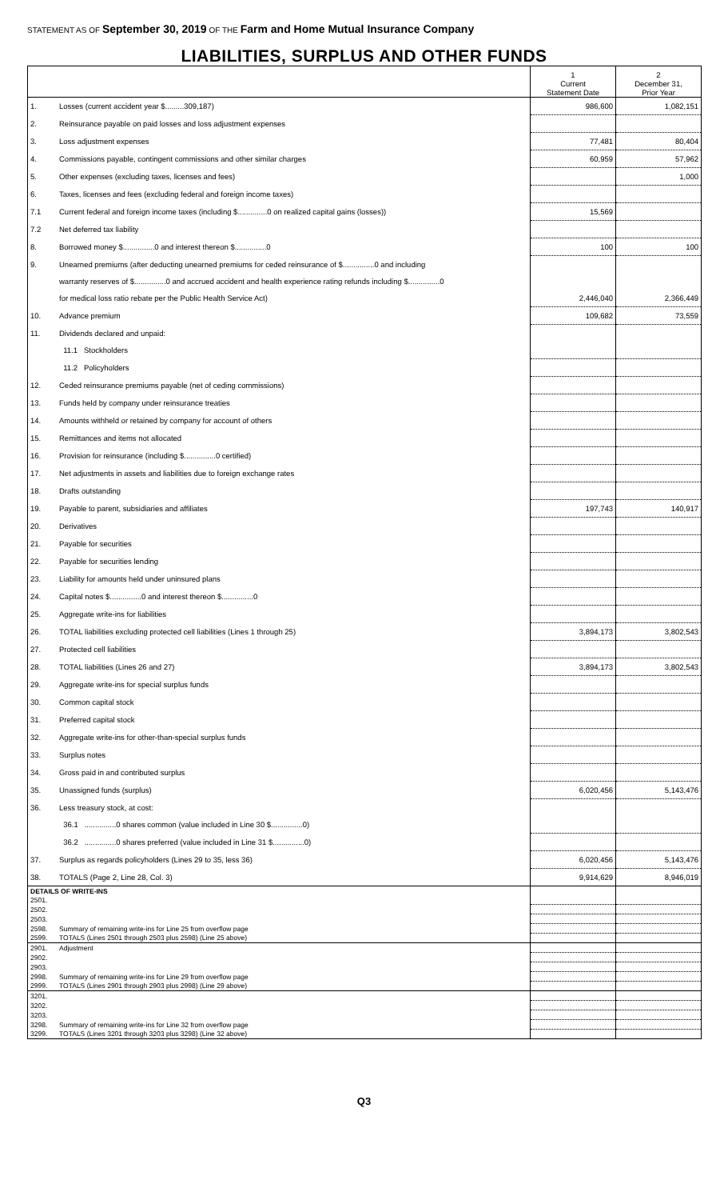STATEMENT AS OF September 30, 2019 OF THE Farm and Home Mutual Insurance Company
LIABILITIES, SURPLUS AND OTHER FUNDS
| | | 1 Current Statement Date | 2 December 31, Prior Year |
| --- | --- | --- | --- |
| 1. | Losses (current accident year $.........309,187) | 986,600 | 1,082,151 |
| 2. | Reinsurance payable on paid losses and loss adjustment expenses | | |
| 3. | Loss adjustment expenses | 77,481 | 80,404 |
| 4. | Commissions payable, contingent commissions and other similar charges | 60,959 | 57,962 |
| 5. | Other expenses (excluding taxes, licenses and fees) | | 1,000 |
| 6. | Taxes, licenses and fees (excluding federal and foreign income taxes) | | |
| 7.1 | Current federal and foreign income taxes (including $..............0 on realized capital gains (losses)) | 15,569 | |
| 7.2 | Net deferred tax liability | | |
| 8. | Borrowed money $...............0 and interest thereon $...............0 | 100 | 100 |
| 9. | Unearned premiums (after deducting unearned premiums for ceded reinsurance of $...............0 and including | | |
| | warranty reserves of $...............0 and accrued accident and health experience rating refunds including $...............0 | | |
| | for medical loss ratio rebate per the Public Health Service Act) | 2,446,040 | 2,366,449 |
| 10. | Advance premium | 109,682 | 73,559 |
| 11. | Dividends declared and unpaid: | | |
| | 11.1 Stockholders | | |
| | 11.2 Policyholders | | |
| 12. | Ceded reinsurance premiums payable (net of ceding commissions) | | |
| 13. | Funds held by company under reinsurance treaties | | |
| 14. | Amounts withheld or retained by company for account of others | | |
| 15. | Remittances and items not allocated | | |
| 16. | Provision for reinsurance (including $...............0 certified) | | |
| 17. | Net adjustments in assets and liabilities due to foreign exchange rates | | |
| 18. | Drafts outstanding | | |
| 19. | Payable to parent, subsidiaries and affiliates | 197,743 | 140,917 |
| 20. | Derivatives | | |
| 21. | Payable for securities | | |
| 22. | Payable for securities lending | | |
| 23. | Liability for amounts held under uninsured plans | | |
| 24. | Capital notes $...............0 and interest thereon $...............0 | | |
| 25. | Aggregate write-ins for liabilities | | |
| 26. | TOTAL liabilities excluding protected cell liabilities (Lines 1 through 25) | 3,894,173 | 3,802,543 |
| 27. | Protected cell liabilities | | |
| 28. | TOTAL liabilities (Lines 26 and 27) | 3,894,173 | 3,802,543 |
| 29. | Aggregate write-ins for special surplus funds | | |
| 30. | Common capital stock | | |
| 31. | Preferred capital stock | | |
| 32. | Aggregate write-ins for other-than-special surplus funds | | |
| 33. | Surplus notes | | |
| 34. | Gross paid in and contributed surplus | | |
| 35. | Unassigned funds (surplus) | 6,020,456 | 5,143,476 |
| 36. | Less treasury stock, at cost: | | |
| | 36.1 ...............0 shares common (value included in Line 30 $...............0) | | |
| | 36.2 ...............0 shares preferred (value included in Line 31 $...............0) | | |
| 37. | Surplus as regards policyholders (Lines 29 to 35, less 36) | 6,020,456 | 5,143,476 |
| 38. | TOTALS (Page 2, Line 28, Col. 3) | 9,914,629 | 8,946,019 |
| DETAILS OF WRITE-INS | | | |
| 2501. | | | |
| 2502. | | | |
| 2503. | | | |
| 2598. | Summary of remaining write-ins for Line 25 from overflow page | | |
| 2599. | TOTALS (Lines 2501 through 2503 plus 2598) (Line 25 above) | | |
| 2901. | Adjustment | | |
| 2902. | | | |
| 2903. | | | |
| 2998. | Summary of remaining write-ins for Line 29 from overflow page | | |
| 2999. | TOTALS (Lines 2901 through 2903 plus 2998) (Line 29 above) | | |
| 3201. | | | |
| 3202. | | | |
| 3203. | | | |
| 3298. | Summary of remaining write-ins for Line 32 from overflow page | | |
| 3299. | TOTALS (Lines 3201 through 3203 plus 3298) (Line 32 above) | | |
Q3